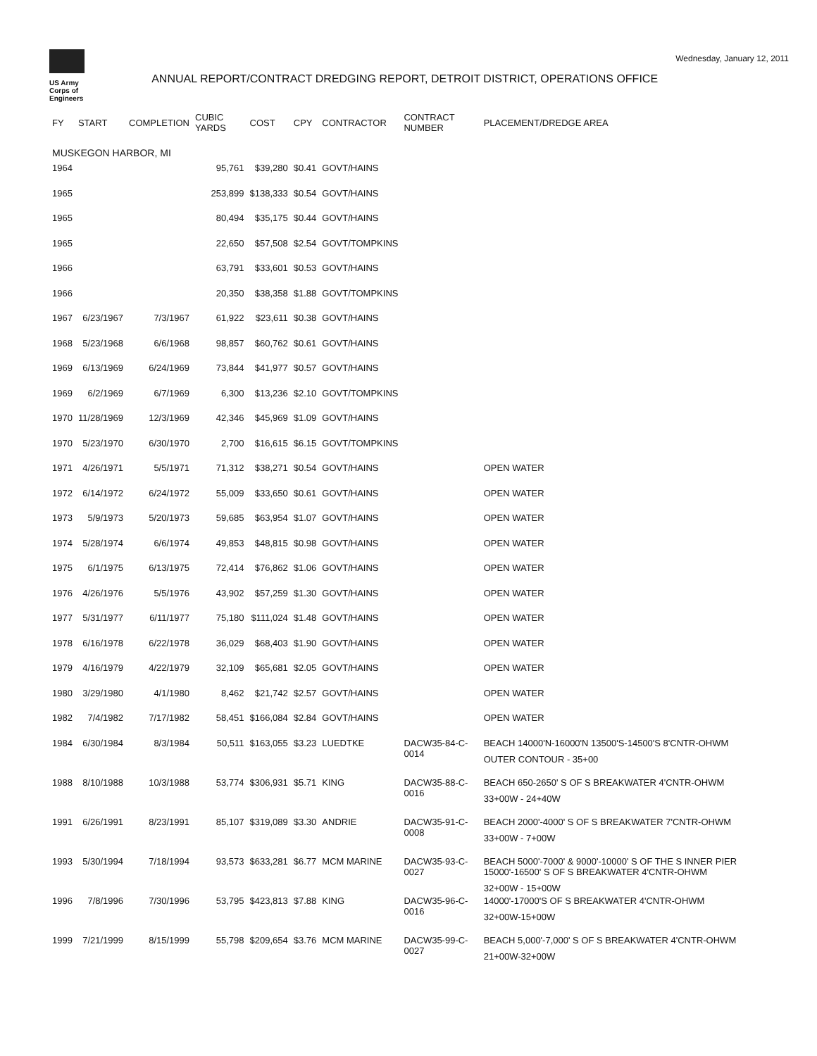US Army Corps of Engineers
ANNUAL REPORT/CONTRACT DREDGING REPORT, DETROIT DISTRICT, OPERATIONS OFFICE
Wednesday, January 12, 2011
| FY | START | COMPLETION | CUBIC YARDS | COST | CPY | CONTRACTOR | CONTRACT NUMBER | PLACEMENT/DREDGE AREA |
| --- | --- | --- | --- | --- | --- | --- | --- | --- |
| MUSKEGON HARBOR, MI | | | | | | | | |
| 1964 | | | 95,761 | $39,280 | $0.41 | GOVT/HAINS | | |
| 1965 | | | 253,899 | $138,333 | $0.54 | GOVT/HAINS | | |
| 1965 | | | 80,494 | $35,175 | $0.44 | GOVT/HAINS | | |
| 1965 | | | 22,650 | $57,508 | $2.54 | GOVT/TOMPKINS | | |
| 1966 | | | 63,791 | $33,601 | $0.53 | GOVT/HAINS | | |
| 1966 | | | 20,350 | $38,358 | $1.88 | GOVT/TOMPKINS | | |
| 1967 | 6/23/1967 | 7/3/1967 | 61,922 | $23,611 | $0.38 | GOVT/HAINS | | |
| 1968 | 5/23/1968 | 6/6/1968 | 98,857 | $60,762 | $0.61 | GOVT/HAINS | | |
| 1969 | 6/13/1969 | 6/24/1969 | 73,844 | $41,977 | $0.57 | GOVT/HAINS | | |
| 1969 | 6/2/1969 | 6/7/1969 | 6,300 | $13,236 | $2.10 | GOVT/TOMPKINS | | |
| 1970 | 11/28/1969 | 12/3/1969 | 42,346 | $45,969 | $1.09 | GOVT/HAINS | | |
| 1970 | 5/23/1970 | 6/30/1970 | 2,700 | $16,615 | $6.15 | GOVT/TOMPKINS | | |
| 1971 | 4/26/1971 | 5/5/1971 | 71,312 | $38,271 | $0.54 | GOVT/HAINS | | OPEN WATER |
| 1972 | 6/14/1972 | 6/24/1972 | 55,009 | $33,650 | $0.61 | GOVT/HAINS | | OPEN WATER |
| 1973 | 5/9/1973 | 5/20/1973 | 59,685 | $63,954 | $1.07 | GOVT/HAINS | | OPEN WATER |
| 1974 | 5/28/1974 | 6/6/1974 | 49,853 | $48,815 | $0.98 | GOVT/HAINS | | OPEN WATER |
| 1975 | 6/1/1975 | 6/13/1975 | 72,414 | $76,862 | $1.06 | GOVT/HAINS | | OPEN WATER |
| 1976 | 4/26/1976 | 5/5/1976 | 43,902 | $57,259 | $1.30 | GOVT/HAINS | | OPEN WATER |
| 1977 | 5/31/1977 | 6/11/1977 | 75,180 | $111,024 | $1.48 | GOVT/HAINS | | OPEN WATER |
| 1978 | 6/16/1978 | 6/22/1978 | 36,029 | $68,403 | $1.90 | GOVT/HAINS | | OPEN WATER |
| 1979 | 4/16/1979 | 4/22/1979 | 32,109 | $65,681 | $2.05 | GOVT/HAINS | | OPEN WATER |
| 1980 | 3/29/1980 | 4/1/1980 | 8,462 | $21,742 | $2.57 | GOVT/HAINS | | OPEN WATER |
| 1982 | 7/4/1982 | 7/17/1982 | 58,451 | $166,084 | $2.84 | GOVT/HAINS | | OPEN WATER |
| 1984 | 6/30/1984 | 8/3/1984 | 50,511 | $163,055 | $3.23 | LUEDTKE | DACW35-84-C-0014 | BEACH 14000'N-16000'N 13500'S-14500'S 8'CNTR-OHWM OUTER CONTOUR - 35+00 |
| 1988 | 8/10/1988 | 10/3/1988 | 53,774 | $306,931 | $5.71 | KING | DACW35-88-C-0016 | BEACH 650-2650' S OF S BREAKWATER 4'CNTR-OHWM 33+00W - 24+40W |
| 1991 | 6/26/1991 | 8/23/1991 | 85,107 | $319,089 | $3.30 | ANDRIE | DACW35-91-C-0008 | BEACH 2000'-4000' S OF S BREAKWATER 7'CNTR-OHWM 33+00W - 7+00W |
| 1993 | 5/30/1994 | 7/18/1994 | 93,573 | $633,281 | $6.77 | MCM MARINE | DACW35-93-C-0027 | BEACH 5000'-7000' & 9000'-10000' S OF THE S INNER PIER 15000'-16500' S OF S BREAKWATER 4'CNTR-OHWM 32+00W - 15+00W |
| 1996 | 7/8/1996 | 7/30/1996 | 53,795 | $423,813 | $7.88 | KING | DACW35-96-C-0016 | 14000'-17000'S OF S BREAKWATER 4'CNTR-OHWM 32+00W-15+00W |
| 1999 | 7/21/1999 | 8/15/1999 | 55,798 | $209,654 | $3.76 | MCM MARINE | DACW35-99-C-0027 | BEACH 5,000'-7,000' S OF S BREAKWATER 4'CNTR-OHWM 21+00W-32+00W |